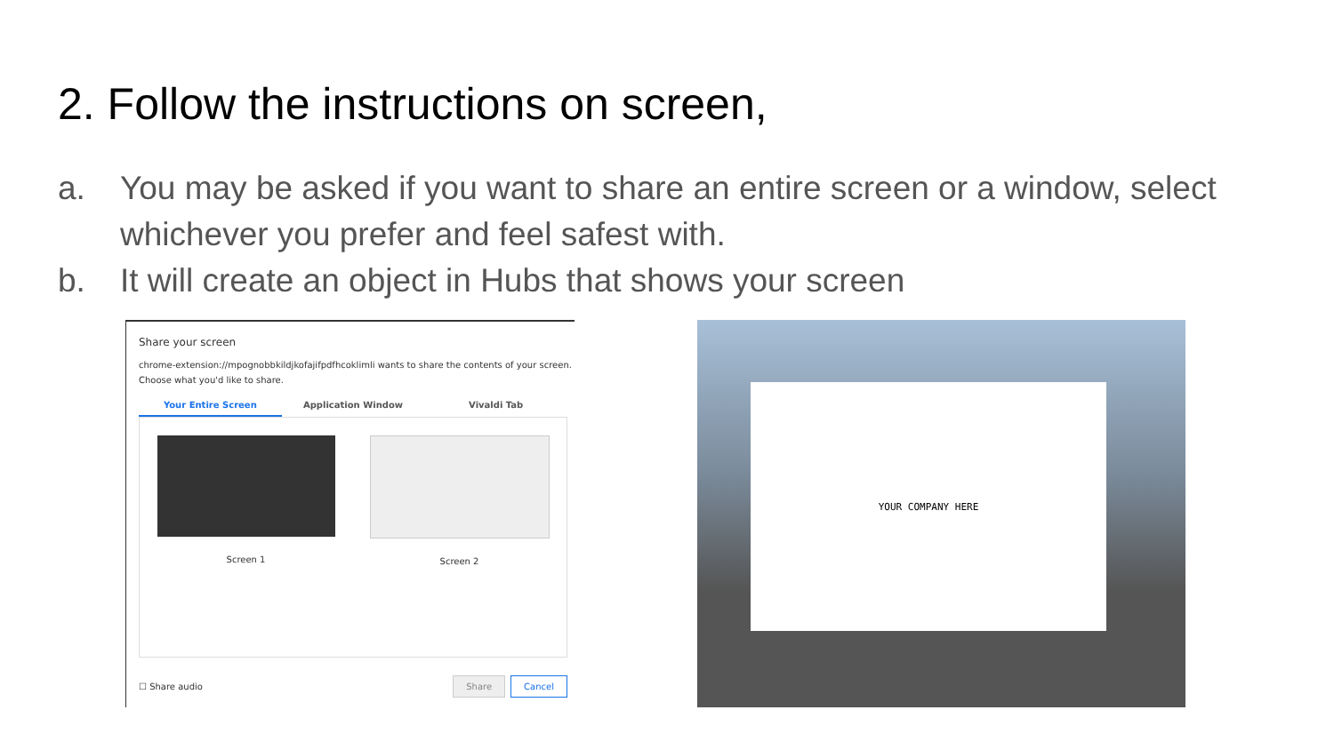2. Follow the instructions on screen,
a. You may be asked if you want to share an entire screen or a window, select whichever you prefer and feel safest with.
b. It will create an object in Hubs that shows your screen
Share your screen
chrome-extension://mpognobbkildjkofajifpdfhcoklimli wants to share the contents of your screen. Choose what you'd like to share.
Your Entire Screen Application Window Vivaldi Tab
Screen 1 Screen 2
☐ Share audio Share Cancel
YOUR COMPANY HERE